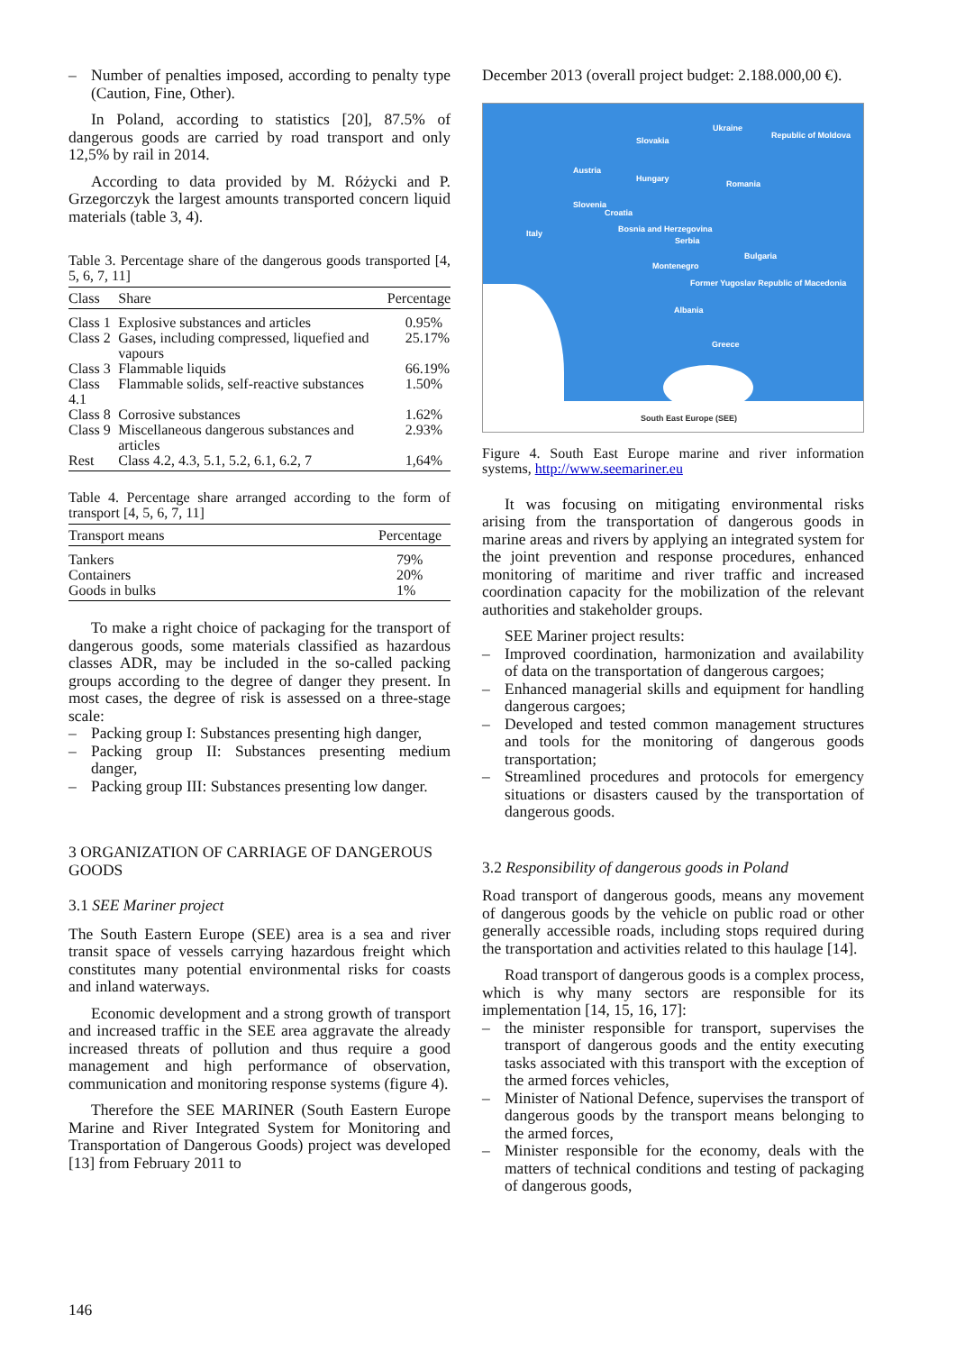– Number of penalties imposed, according to penalty type (Caution, Fine, Other).
In Poland, according to statistics [20], 87.5% of dangerous goods are carried by road transport and only 12,5% by rail in 2014.
According to data provided by M. Różycki and P. Grzegorczyk the largest amounts transported concern liquid materials (table 3, 4).
Table 3. Percentage share of the dangerous goods transported [4, 5, 6, 7, 11]
| Class | Share | Percentage |
| --- | --- | --- |
| Class 1 | Explosive substances and articles | 0.95% |
| Class 2 | Gases, including compressed, liquefied and vapours | 25.17% |
| Class 3 | Flammable liquids | 66.19% |
| Class 4.1 | Flammable solids, self-reactive substances | 1.50% |
| Class 8 | Corrosive substances | 1.62% |
| Class 9 | Miscellaneous dangerous substances and articles | 2.93% |
| Rest | Class 4.2, 4.3, 5.1, 5.2, 6.1, 6.2, 7 | 1,64% |
Table 4. Percentage share arranged according to the form of transport [4, 5, 6, 7, 11]
| Transport means | Percentage |
| --- | --- |
| Tankers | 79% |
| Containers | 20% |
| Goods in bulks | 1% |
To make a right choice of packaging for the transport of dangerous goods, some materials classified as hazardous classes ADR, may be included in the so-called packing groups according to the degree of danger they present. In most cases, the degree of risk is assessed on a three-stage scale:
– Packing group I: Substances presenting high danger,
– Packing group II: Substances presenting medium danger,
– Packing group III: Substances presenting low danger.
3 ORGANIZATION OF CARRIAGE OF DANGEROUS GOODS
3.1 SEE Mariner project
The South Eastern Europe (SEE) area is a sea and river transit space of vessels carrying hazardous freight which constitutes many potential environmental risks for coasts and inland waterways.
Economic development and a strong growth of transport and increased traffic in the SEE area aggravate the already increased threats of pollution and thus require a good management and high performance of observation, communication and monitoring response systems (figure 4).
Therefore the SEE MARINER (South Eastern Europe Marine and River Integrated System for Monitoring and Transportation of Dangerous Goods) project was developed [13] from February 2011 to
December 2013 (overall project budget: 2.188.000,00 €).
Slovakia
Ukraine
Republic of Moldova
Austria
Hungary
Romania
Slovenia
Croatia
Italy Bosnia and Herzegovina
Serbia
Bulgaria
Montenegro
Former Yugoslav Republic of Macedonia
Albania
Greece
South East Europe (SEE)
Figure 4. South East Europe marine and river information systems, http://www.seemariner.eu
It was focusing on mitigating environmental risks arising from the transportation of dangerous goods in marine areas and rivers by applying an integrated system for the joint prevention and response procedures, enhanced monitoring of maritime and river traffic and increased coordination capacity for the mobilization of the relevant authorities and stakeholder groups.
SEE Mariner project results:
– Improved coordination, harmonization and availability of data on the transportation of dangerous cargoes;
– Enhanced managerial skills and equipment for handling dangerous cargoes;
– Developed and tested common management structures and tools for the monitoring of dangerous goods transportation;
– Streamlined procedures and protocols for emergency situations or disasters caused by the transportation of dangerous goods.
3.2 Responsibility of dangerous goods in Poland
Road transport of dangerous goods, means any movement of dangerous goods by the vehicle on public road or other generally accessible roads, including stops required during the transportation and activities related to this haulage [14].
Road transport of dangerous goods is a complex process, which is why many sectors are responsible for its implementation [14, 15, 16, 17]:
– the minister responsible for transport, supervises the transport of dangerous goods and the entity executing tasks associated with this transport with the exception of the armed forces vehicles,
– Minister of National Defence, supervises the transport of dangerous goods by the transport means belonging to the armed forces,
– Minister responsible for the economy, deals with the matters of technical conditions and testing of packaging of dangerous goods,
146